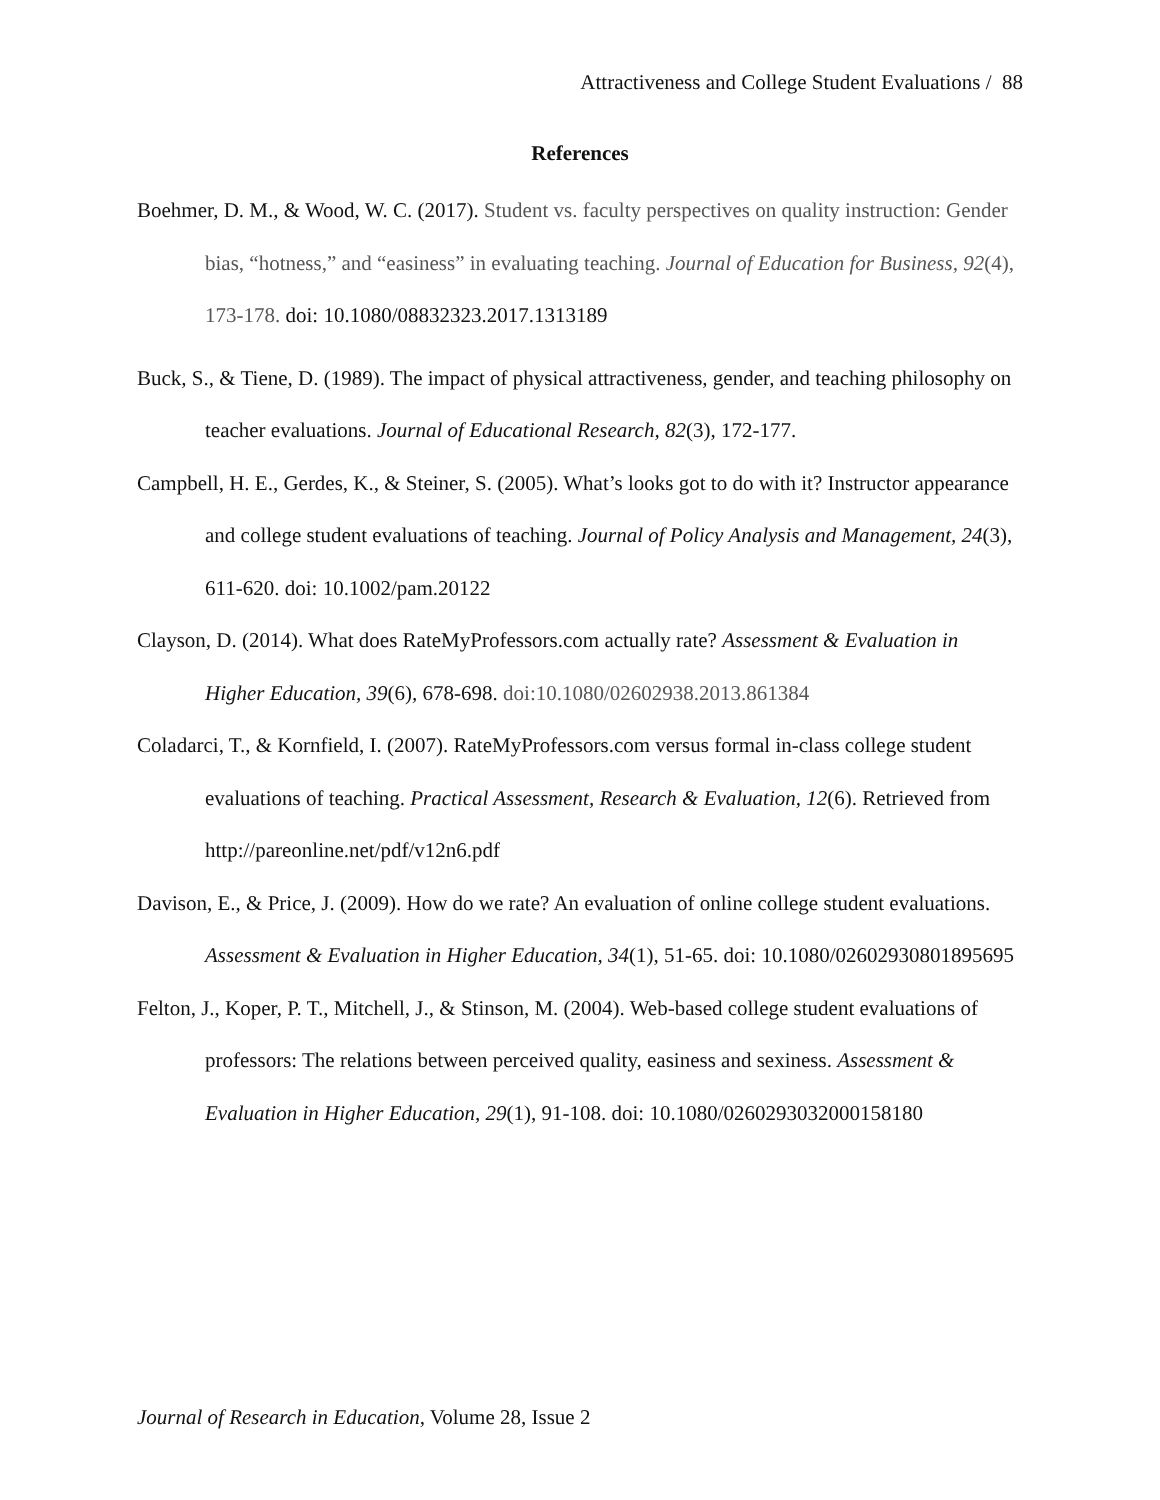Attractiveness and College Student Evaluations / 88
References
Boehmer, D. M., & Wood, W. C. (2017). Student vs. faculty perspectives on quality instruction: Gender bias, “hotness,” and “easiness” in evaluating teaching. Journal of Education for Business, 92(4), 173-178. doi: 10.1080/08832323.2017.1313189
Buck, S., & Tiene, D. (1989). The impact of physical attractiveness, gender, and teaching philosophy on teacher evaluations. Journal of Educational Research, 82(3), 172-177.
Campbell, H. E., Gerdes, K., & Steiner, S. (2005). What’s looks got to do with it? Instructor appearance and college student evaluations of teaching. Journal of Policy Analysis and Management, 24(3), 611-620. doi: 10.1002/pam.20122
Clayson, D. (2014). What does RateMyProfessors.com actually rate? Assessment & Evaluation in Higher Education, 39(6), 678-698. doi:10.1080/02602938.2013.861384
Coladarci, T., & Kornfield, I. (2007). RateMyProfessors.com versus formal in-class college student evaluations of teaching. Practical Assessment, Research & Evaluation, 12(6). Retrieved from http://pareonline.net/pdf/v12n6.pdf
Davison, E., & Price, J. (2009). How do we rate? An evaluation of online college student evaluations. Assessment & Evaluation in Higher Education, 34(1), 51-65. doi: 10.1080/02602930801895695
Felton, J., Koper, P. T., Mitchell, J., & Stinson, M. (2004). Web-based college student evaluations of professors: The relations between perceived quality, easiness and sexiness. Assessment & Evaluation in Higher Education, 29(1), 91-108. doi: 10.1080/0260293032000158180
Journal of Research in Education, Volume 28, Issue 2